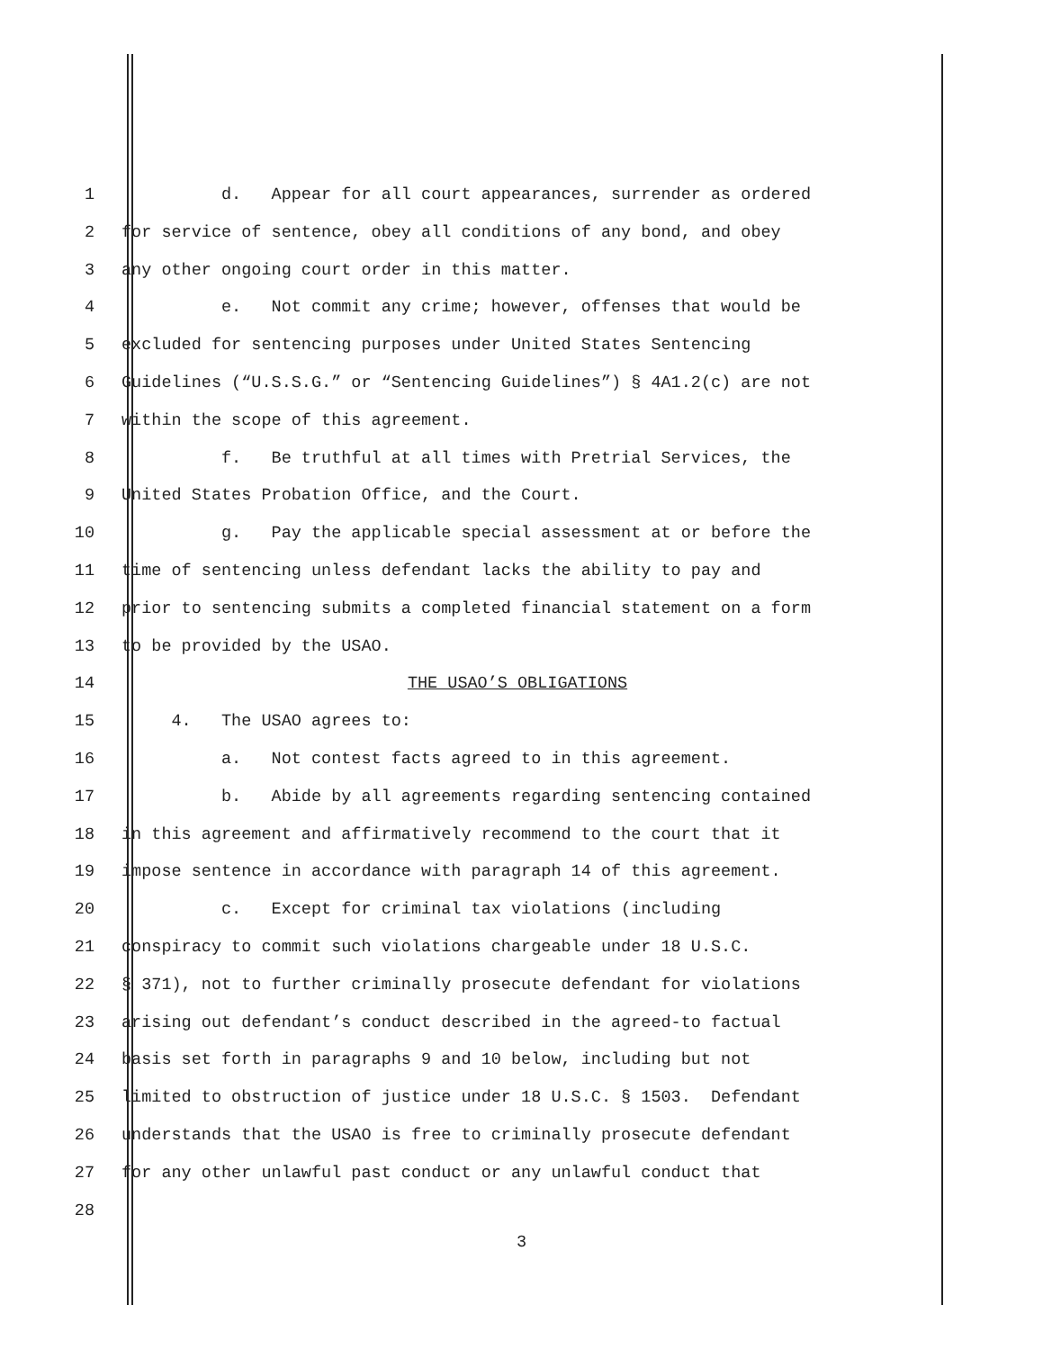1 d. Appear for all court appearances, surrender as ordered
2 for service of sentence, obey all conditions of any bond, and obey
3 any other ongoing court order in this matter.
4 e. Not commit any crime; however, offenses that would be
5 excluded for sentencing purposes under United States Sentencing
6 Guidelines (“U.S.S.G.” or “Sentencing Guidelines”) § 4A1.2(c) are not
7 within the scope of this agreement.
8 f. Be truthful at all times with Pretrial Services, the
9 United States Probation Office, and the Court.
10 g. Pay the applicable special assessment at or before the
11 time of sentencing unless defendant lacks the ability to pay and
12 prior to sentencing submits a completed financial statement on a form
13 to be provided by the USAO.
14 THE USAO’S OBLIGATIONS
15 4. The USAO agrees to:
16 a. Not contest facts agreed to in this agreement.
17 b. Abide by all agreements regarding sentencing contained
18 in this agreement and affirmatively recommend to the court that it
19 impose sentence in accordance with paragraph 14 of this agreement.
20 c. Except for criminal tax violations (including
21 conspiracy to commit such violations chargeable under 18 U.S.C.
22 § 371), not to further criminally prosecute defendant for violations
23 arising out defendant’s conduct described in the agreed-to factual
24 basis set forth in paragraphs 9 and 10 below, including but not
25 limited to obstruction of justice under 18 U.S.C. § 1503. Defendant
26 understands that the USAO is free to criminally prosecute defendant
27 for any other unlawful past conduct or any unlawful conduct that
28
3